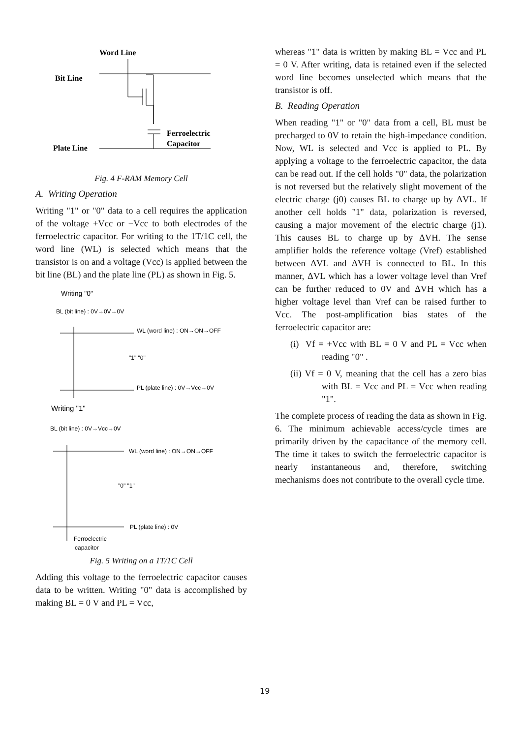Word Line
Bit Line
Plate Line
Ferroelectric
Capacitor
Fig. 4 F-RAM Memory Cell
A. Writing Operation
Writing "1" or "0" data to a cell requires the application of the voltage +Vcc or −Vcc to both electrodes of the ferroelectric capacitor. For writing to the 1T/1C cell, the word line (WL) is selected which means that the transistor is on and a voltage (Vcc) is applied between the bit line (BL) and the plate line (PL) as shown in Fig. 5.
Writing "0"
BL (bit line) : 0V→0V→0V
WL (word line) : ON→ON→OFF
"1" "0"
PL (plate line) : 0V→Vcc→0V
Writing "1"
BL (bit line) : 0V→Vcc→0V
WL (word line) : ON→ON→OFF
"0" "1"
PL (plate line) : 0V
Ferroelectric
capacitor
Fig. 5 Writing on a 1T/1C Cell
Adding this voltage to the ferroelectric capacitor causes data to be written. Writing "0" data is accomplished by making BL = 0 V and PL = Vcc,
whereas "1" data is written by making BL = Vcc and PL = 0 V. After writing, data is retained even if the selected word line becomes unselected which means that the transistor is off.
B. Reading Operation
When reading "1" or "0" data from a cell, BL must be precharged to 0V to retain the high-impedance condition. Now, WL is selected and Vcc is applied to PL. By applying a voltage to the ferroelectric capacitor, the data can be read out. If the cell holds "0" data, the polarization is not reversed but the relatively slight movement of the electric charge (j0) causes BL to charge up by ΔVL. If another cell holds "1" data, polarization is reversed, causing a major movement of the electric charge (j1). This causes BL to charge up by ΔVH. The sense amplifier holds the reference voltage (Vref) established between ΔVL and ΔVH is connected to BL. In this manner, ΔVL which has a lower voltage level than Vref can be further reduced to 0V and ΔVH which has a higher voltage level than Vref can be raised further to Vcc. The post-amplification bias states of the ferroelectric capacitor are:
(i) Vf = +Vcc with BL = 0 V and PL = Vcc when reading "0" .
(ii) Vf = 0 V, meaning that the cell has a zero bias with BL = Vcc and PL = Vcc when reading "1".
The complete process of reading the data as shown in Fig. 6. The minimum achievable access/cycle times are primarily driven by the capacitance of the memory cell. The time it takes to switch the ferroelectric capacitor is nearly instantaneous and, therefore, switching mechanisms does not contribute to the overall cycle time.
19